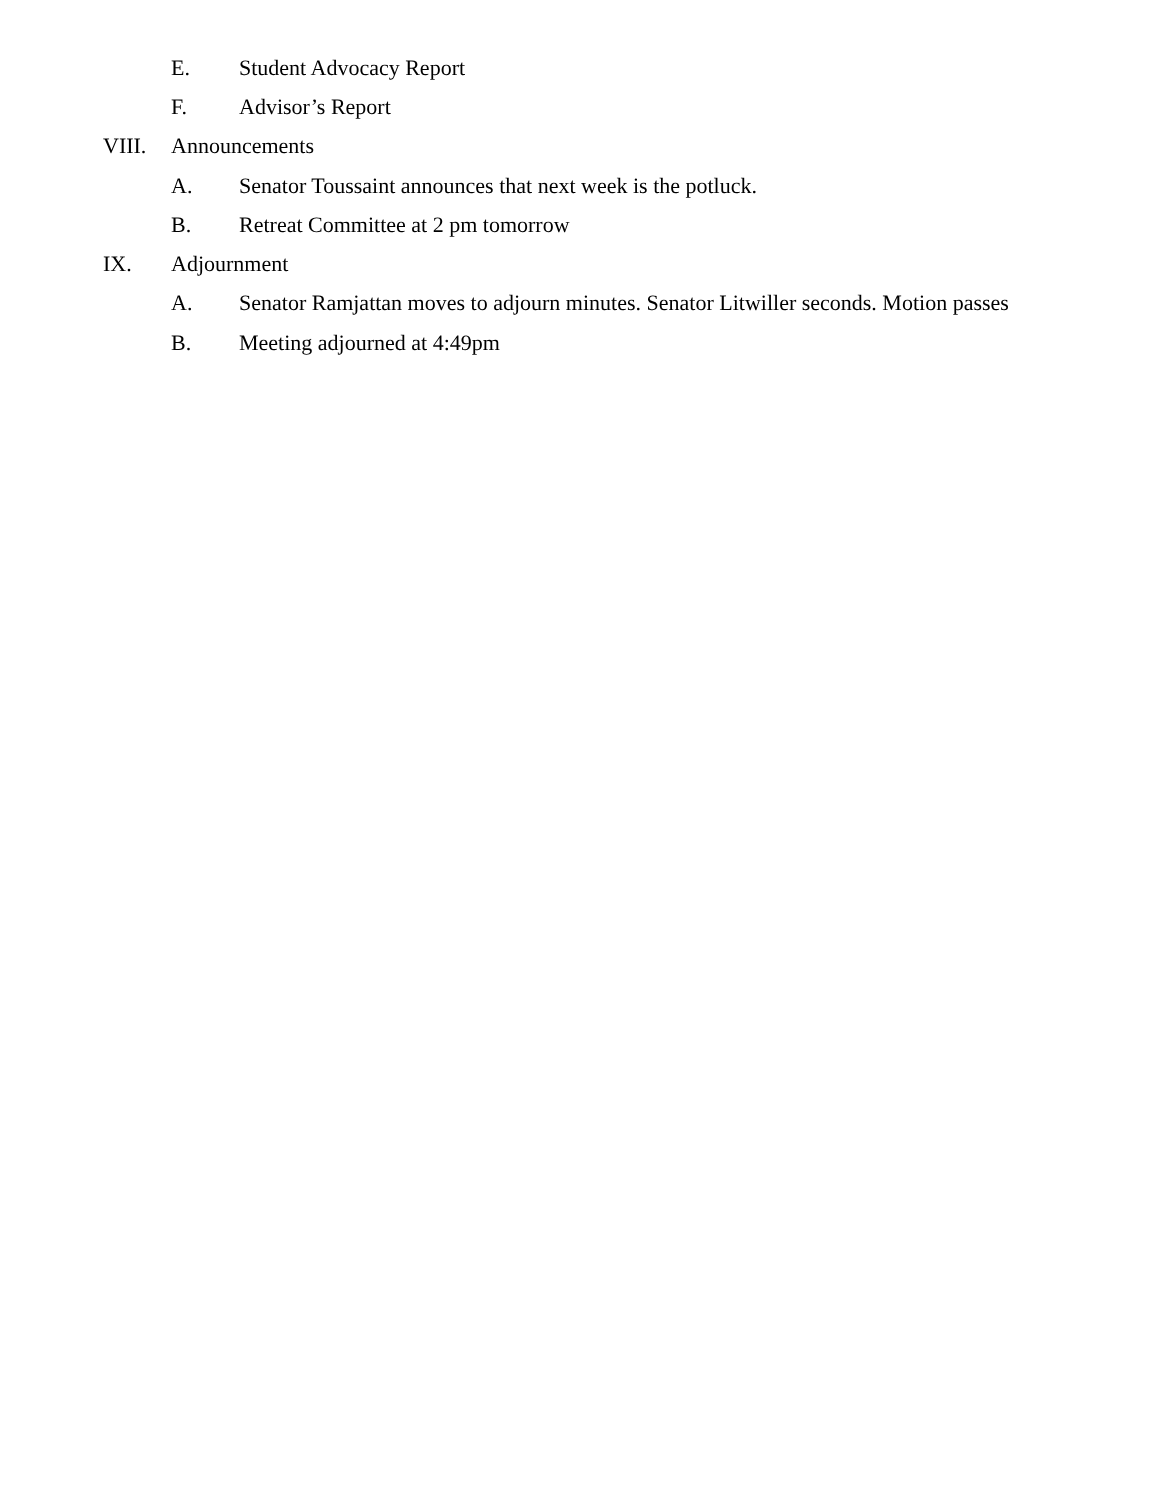E. Student Advocacy Report
F. Advisor’s Report
VIII. Announcements
A. Senator Toussaint announces that next week is the potluck.
B. Retreat Committee at 2 pm tomorrow
IX. Adjournment
A. Senator Ramjattan moves to adjourn minutes. Senator Litwiller seconds. Motion passes
B. Meeting adjourned at 4:49pm